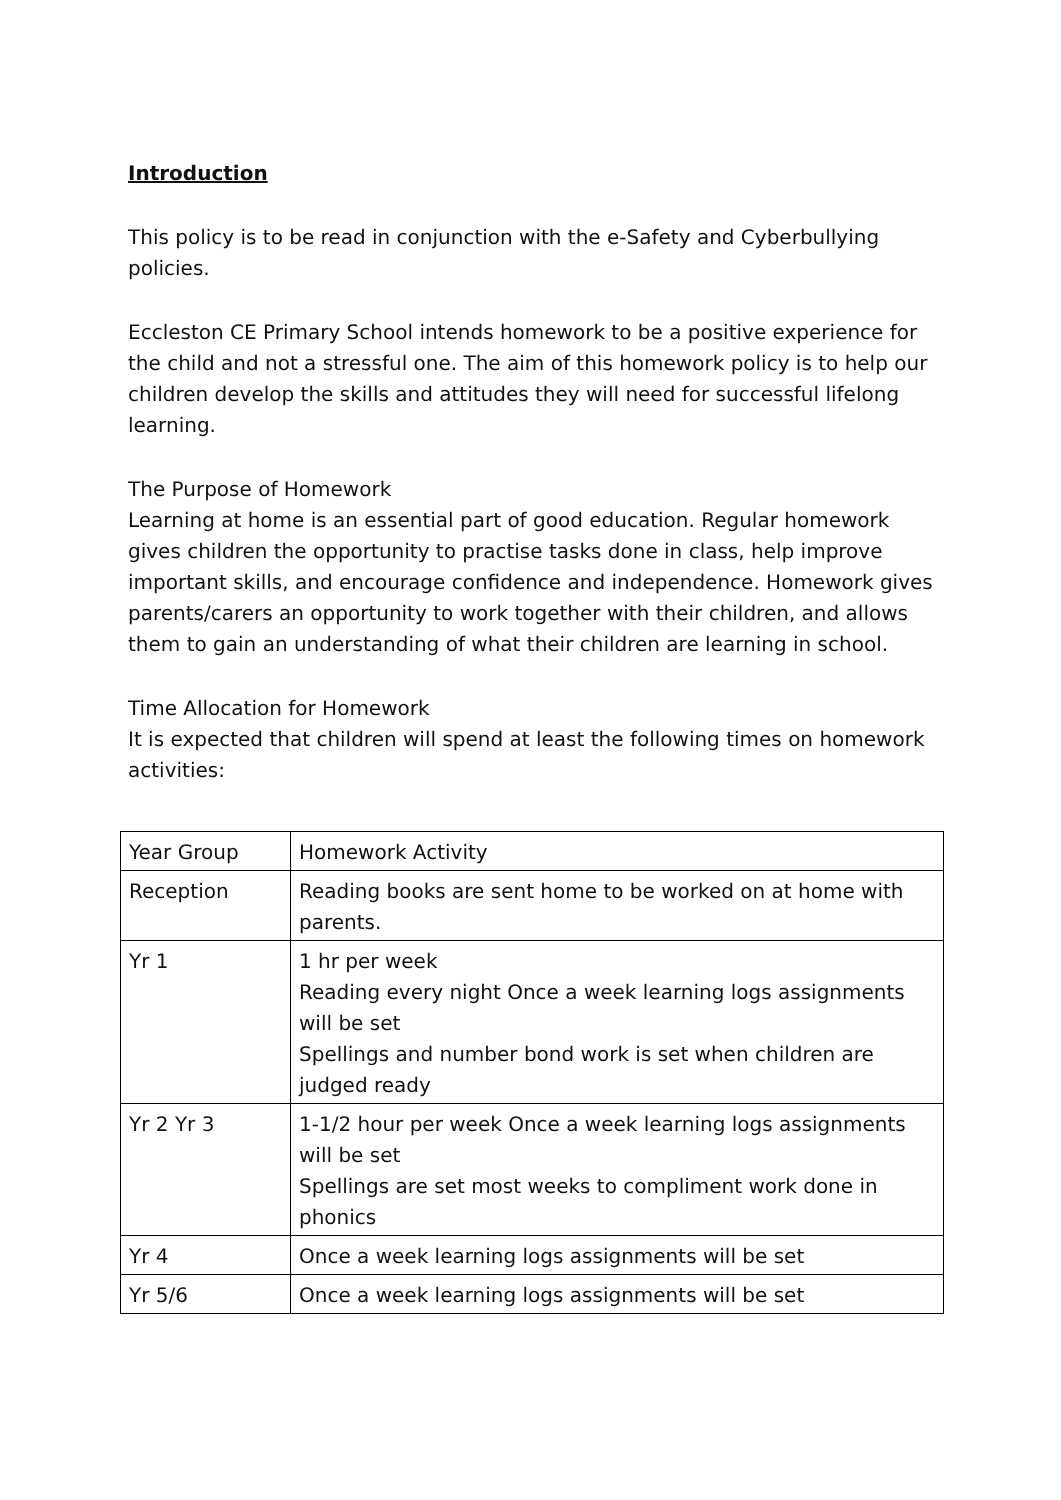Introduction
This policy is to be read in conjunction with the e-Safety and Cyberbullying policies.
Eccleston CE Primary School intends homework to be a positive experience for the child and not a stressful one. The aim of this homework policy is to help our children develop the skills and attitudes they will need for successful lifelong learning.
The Purpose of Homework
Learning at home is an essential part of good education. Regular homework gives children the opportunity to practise tasks done in class, help improve important skills, and encourage confidence and independence. Homework gives parents/carers an opportunity to work together with their children, and allows them to gain an understanding of what their children are learning in school.
Time Allocation for Homework
It is expected that children will spend at least the following times on homework activities:
| Year Group | Homework Activity |
| Reception | Reading books are sent home to be worked on at home with parents. |
| Yr 1 | 1 hr per week Reading every night Once a week learning logs assignments will be set Spellings and number bond work is set when children are judged ready |
| Yr 2 Yr 3 | 1-1/2 hour per week Once a week learning logs assignments will be set Spellings are set most weeks to compliment work done in phonics |
| Yr 4 | Once a week learning logs assignments will be set |
| Yr 5/6 | Once a week learning logs assignments will be set |